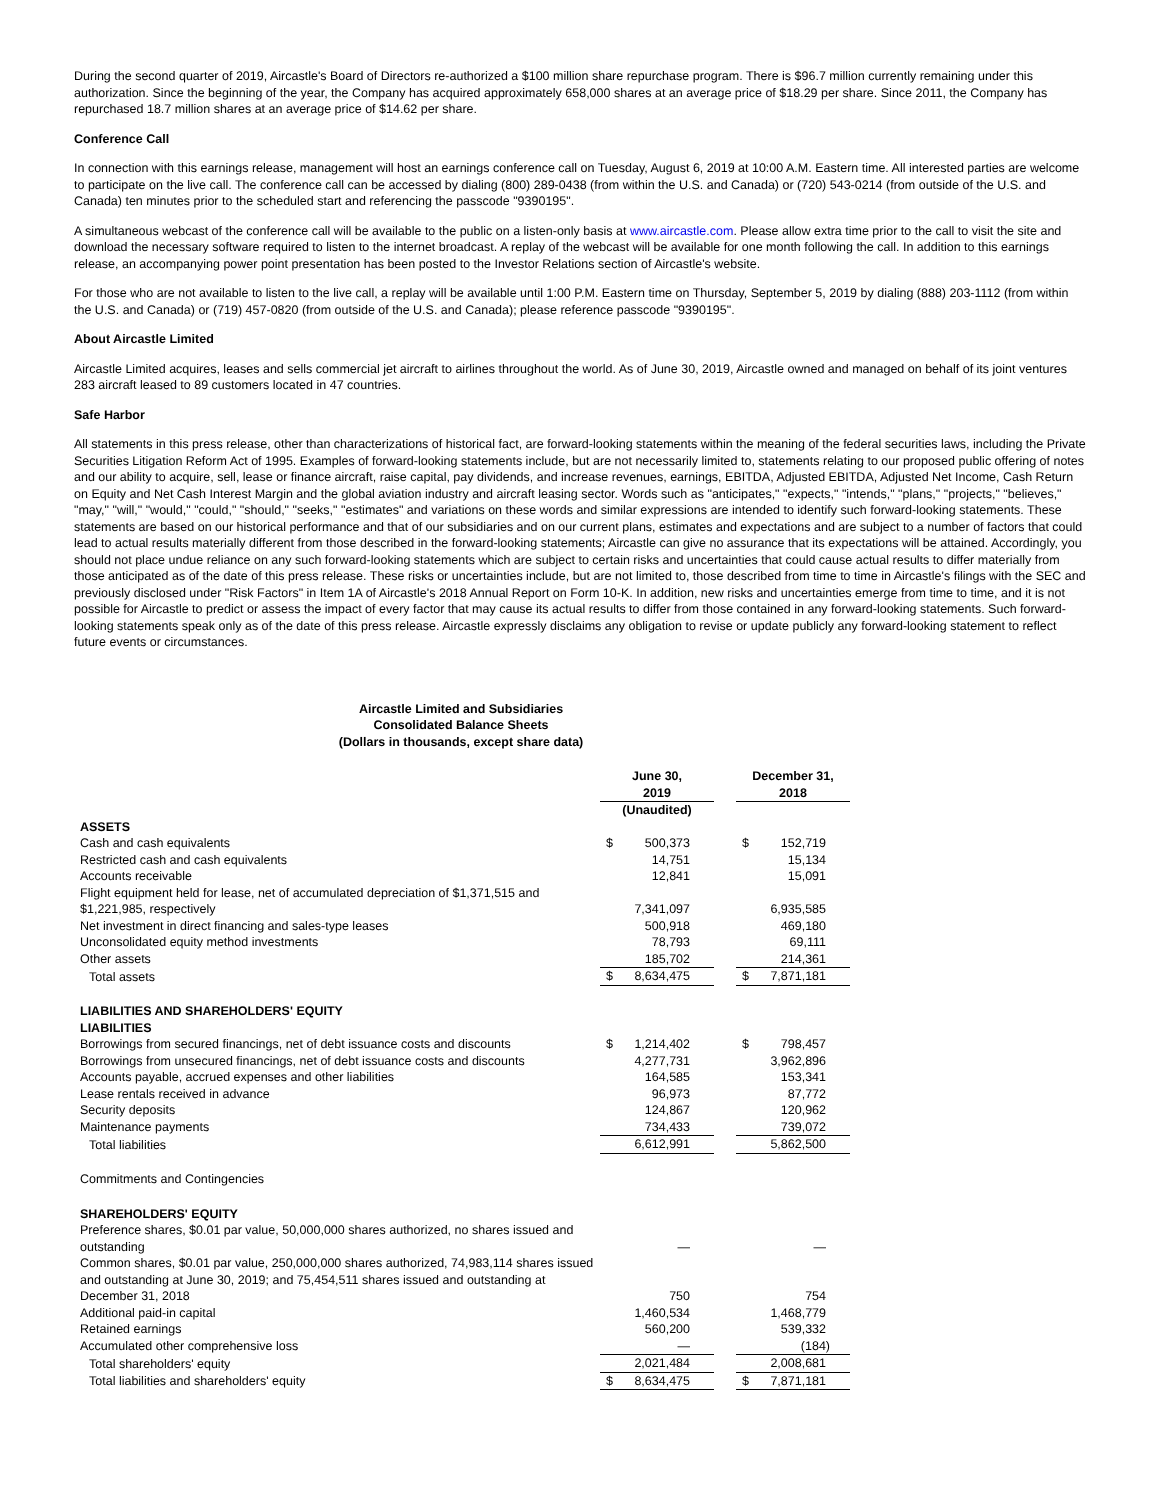During the second quarter of 2019, Aircastle's Board of Directors re-authorized a $100 million share repurchase program. There is $96.7 million currently remaining under this authorization. Since the beginning of the year, the Company has acquired approximately 658,000 shares at an average price of $18.29 per share. Since 2011, the Company has repurchased 18.7 million shares at an average price of $14.62 per share.
Conference Call
In connection with this earnings release, management will host an earnings conference call on Tuesday, August 6, 2019 at 10:00 A.M. Eastern time. All interested parties are welcome to participate on the live call. The conference call can be accessed by dialing (800) 289-0438 (from within the U.S. and Canada) or (720) 543-0214 (from outside of the U.S. and Canada) ten minutes prior to the scheduled start and referencing the passcode "9390195".
A simultaneous webcast of the conference call will be available to the public on a listen-only basis at www.aircastle.com. Please allow extra time prior to the call to visit the site and download the necessary software required to listen to the internet broadcast. A replay of the webcast will be available for one month following the call. In addition to this earnings release, an accompanying power point presentation has been posted to the Investor Relations section of Aircastle's website.
For those who are not available to listen to the live call, a replay will be available until 1:00 P.M. Eastern time on Thursday, September 5, 2019 by dialing (888) 203-1112 (from within the U.S. and Canada) or (719) 457-0820 (from outside of the U.S. and Canada); please reference passcode "9390195".
About Aircastle Limited
Aircastle Limited acquires, leases and sells commercial jet aircraft to airlines throughout the world. As of June 30, 2019, Aircastle owned and managed on behalf of its joint ventures 283 aircraft leased to 89 customers located in 47 countries.
Safe Harbor
All statements in this press release, other than characterizations of historical fact, are forward-looking statements within the meaning of the federal securities laws, including the Private Securities Litigation Reform Act of 1995. Examples of forward-looking statements include, but are not necessarily limited to, statements relating to our proposed public offering of notes and our ability to acquire, sell, lease or finance aircraft, raise capital, pay dividends, and increase revenues, earnings, EBITDA, Adjusted EBITDA, Adjusted Net Income, Cash Return on Equity and Net Cash Interest Margin and the global aviation industry and aircraft leasing sector. Words such as "anticipates," "expects," "intends," "plans," "projects," "believes," "may," "will," "would," "could," "should," "seeks," "estimates" and variations on these words and similar expressions are intended to identify such forward-looking statements. These statements are based on our historical performance and that of our subsidiaries and on our current plans, estimates and expectations and are subject to a number of factors that could lead to actual results materially different from those described in the forward-looking statements; Aircastle can give no assurance that its expectations will be attained. Accordingly, you should not place undue reliance on any such forward-looking statements which are subject to certain risks and uncertainties that could cause actual results to differ materially from those anticipated as of the date of this press release. These risks or uncertainties include, but are not limited to, those described from time to time in Aircastle's filings with the SEC and previously disclosed under "Risk Factors" in Item 1A of Aircastle's 2018 Annual Report on Form 10-K. In addition, new risks and uncertainties emerge from time to time, and it is not possible for Aircastle to predict or assess the impact of every factor that may cause its actual results to differ from those contained in any forward-looking statements. Such forward-looking statements speak only as of the date of this press release. Aircastle expressly disclaims any obligation to revise or update publicly any forward-looking statement to reflect future events or circumstances.
Aircastle Limited and Subsidiaries
Consolidated Balance Sheets
(Dollars in thousands, except share data)
| | June 30, 2019 | | | December 31, 2018 | |
| --- | --- | --- | --- | --- | --- |
| | (Unaudited) | | | | |
| ASSETS | | | | | |
| Cash and cash equivalents | $ | 500,373 | | $ | 152,719 |
| Restricted cash and cash equivalents | | 14,751 | | | 15,134 |
| Accounts receivable | | 12,841 | | | 15,091 |
| Flight equipment held for lease, net of accumulated depreciation of $1,371,515 and $1,221,985, respectively | | 7,341,097 | | | 6,935,585 |
| Net investment in direct financing and sales-type leases | | 500,918 | | | 469,180 |
| Unconsolidated equity method investments | | 78,793 | | | 69,111 |
| Other assets | | 185,702 | | | 214,361 |
| Total assets | $ | 8,634,475 | | $ | 7,871,181 |
| LIABILITIES AND SHAREHOLDERS' EQUITY LIABILITIES | | | | | |
| Borrowings from secured financings, net of debt issuance costs and discounts | $ | 1,214,402 | | $ | 798,457 |
| Borrowings from unsecured financings, net of debt issuance costs and discounts | | 4,277,731 | | | 3,962,896 |
| Accounts payable, accrued expenses and other liabilities | | 164,585 | | | 153,341 |
| Lease rentals received in advance | | 96,973 | | | 87,772 |
| Security deposits | | 124,867 | | | 120,962 |
| Maintenance payments | | 734,433 | | | 739,072 |
| Total liabilities | | 6,612,991 | | | 5,862,500 |
| Commitments and Contingencies | | | | | |
| SHAREHOLDERS' EQUITY | | | | | |
| Preference shares, $0.01 par value, 50,000,000 shares authorized, no shares issued and outstanding | | — | | | — |
| Common shares, $0.01 par value, 250,000,000 shares authorized, 74,983,114 shares issued and outstanding at June 30, 2019; and 75,454,511 shares issued and outstanding at December 31, 2018 | | 750 | | | 754 |
| Additional paid-in capital | | 1,460,534 | | | 1,468,779 |
| Retained earnings | | 560,200 | | | 539,332 |
| Accumulated other comprehensive loss | | — | | | (184) |
| Total shareholders' equity | | 2,021,484 | | | 2,008,681 |
| Total liabilities and shareholders' equity | $ | 8,634,475 | | $ | 7,871,181 |